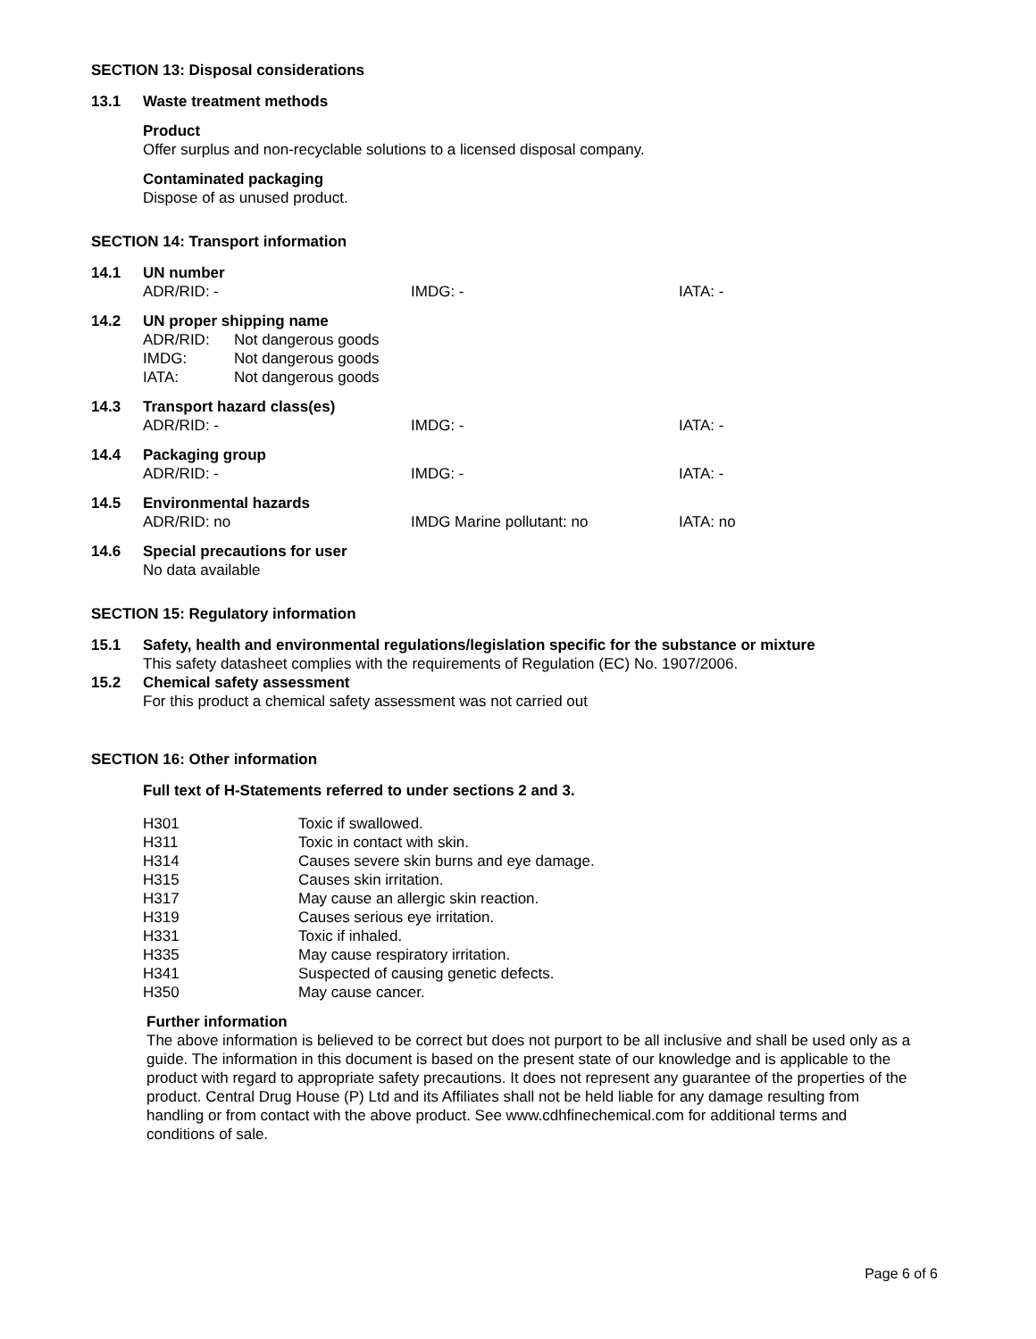SECTION 13: Disposal considerations
13.1 Waste treatment methods
Product
Offer surplus and non-recyclable solutions to a licensed disposal company.
Contaminated packaging
Dispose of as unused product.
SECTION 14: Transport information
14.1 UN number
ADR/RID: - IMDG: - IATA: -
14.2 UN proper shipping name
ADR/RID: Not dangerous goods
IMDG: Not dangerous goods
IATA: Not dangerous goods
14.3 Transport hazard class(es)
ADR/RID: - IMDG: - IATA: -
14.4 Packaging group
ADR/RID: - IMDG: - IATA: -
14.5 Environmental hazards
ADR/RID: no IMDG Marine pollutant: no IATA: no
14.6 Special precautions for user
No data available
SECTION 15: Regulatory information
15.1 Safety, health and environmental regulations/legislation specific for the substance or mixture
This safety datasheet complies with the requirements of Regulation (EC) No. 1907/2006.
15.2 Chemical safety assessment
For this product a chemical safety assessment was not carried out
SECTION 16: Other information
Full text of H-Statements referred to under sections 2 and 3.
H301 Toxic if swallowed.
H311 Toxic in contact with skin.
H314 Causes severe skin burns and eye damage.
H315 Causes skin irritation.
H317 May cause an allergic skin reaction.
H319 Causes serious eye irritation.
H331 Toxic if inhaled.
H335 May cause respiratory irritation.
H341 Suspected of causing genetic defects.
H350 May cause cancer.
Further information
The above information is believed to be correct but does not purport to be all inclusive and shall be used only as a guide. The information in this document is based on the present state of our knowledge and is applicable to the product with regard to appropriate safety precautions. It does not represent any guarantee of the properties of the product. Central Drug House (P) Ltd and its Affiliates shall not be held liable for any damage resulting from handling or from contact with the above product. See www.cdhfinechemical.com for additional terms and conditions of sale.
Page 6 of 6